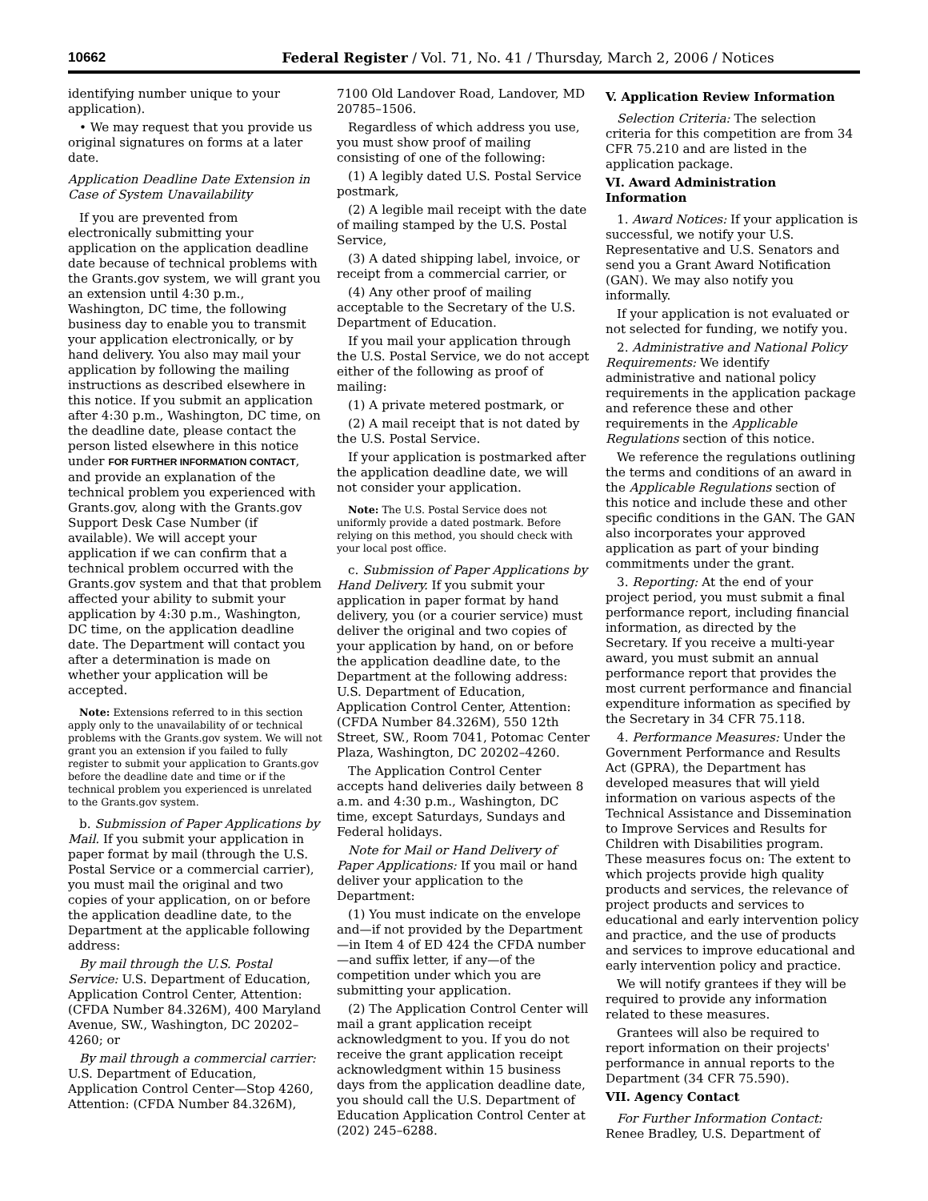10662 Federal Register / Vol. 71, No. 41 / Thursday, March 2, 2006 / Notices
identifying number unique to your application).
• We may request that you provide us original signatures on forms at a later date.
Application Deadline Date Extension in Case of System Unavailability
If you are prevented from electronically submitting your application on the application deadline date because of technical problems with the Grants.gov system, we will grant you an extension until 4:30 p.m., Washington, DC time, the following business day to enable you to transmit your application electronically, or by hand delivery. You also may mail your application by following the mailing instructions as described elsewhere in this notice. If you submit an application after 4:30 p.m., Washington, DC time, on the deadline date, please contact the person listed elsewhere in this notice under FOR FURTHER INFORMATION CONTACT, and provide an explanation of the technical problem you experienced with Grants.gov, along with the Grants.gov Support Desk Case Number (if available). We will accept your application if we can confirm that a technical problem occurred with the Grants.gov system and that that problem affected your ability to submit your application by 4:30 p.m., Washington, DC time, on the application deadline date. The Department will contact you after a determination is made on whether your application will be accepted.
Note: Extensions referred to in this section apply only to the unavailability of or technical problems with the Grants.gov system. We will not grant you an extension if you failed to fully register to submit your application to Grants.gov before the deadline date and time or if the technical problem you experienced is unrelated to the Grants.gov system.
b. Submission of Paper Applications by Mail. If you submit your application in paper format by mail (through the U.S. Postal Service or a commercial carrier), you must mail the original and two copies of your application, on or before the application deadline date, to the Department at the applicable following address:
By mail through the U.S. Postal Service: U.S. Department of Education, Application Control Center, Attention: (CFDA Number 84.326M), 400 Maryland Avenue, SW., Washington, DC 20202–4260; or
By mail through a commercial carrier: U.S. Department of Education, Application Control Center—Stop 4260, Attention: (CFDA Number 84.326M),
7100 Old Landover Road, Landover, MD 20785–1506.
Regardless of which address you use, you must show proof of mailing consisting of one of the following:
(1) A legibly dated U.S. Postal Service postmark,
(2) A legible mail receipt with the date of mailing stamped by the U.S. Postal Service,
(3) A dated shipping label, invoice, or receipt from a commercial carrier, or
(4) Any other proof of mailing acceptable to the Secretary of the U.S. Department of Education.
If you mail your application through the U.S. Postal Service, we do not accept either of the following as proof of mailing:
(1) A private metered postmark, or
(2) A mail receipt that is not dated by the U.S. Postal Service.
If your application is postmarked after the application deadline date, we will not consider your application.
Note: The U.S. Postal Service does not uniformly provide a dated postmark. Before relying on this method, you should check with your local post office.
c. Submission of Paper Applications by Hand Delivery. If you submit your application in paper format by hand delivery, you (or a courier service) must deliver the original and two copies of your application by hand, on or before the application deadline date, to the Department at the following address: U.S. Department of Education, Application Control Center, Attention: (CFDA Number 84.326M), 550 12th Street, SW., Room 7041, Potomac Center Plaza, Washington, DC 20202–4260.
The Application Control Center accepts hand deliveries daily between 8 a.m. and 4:30 p.m., Washington, DC time, except Saturdays, Sundays and Federal holidays.
Note for Mail or Hand Delivery of Paper Applications: If you mail or hand deliver your application to the Department:
(1) You must indicate on the envelope and—if not provided by the Department—in Item 4 of ED 424 the CFDA number—and suffix letter, if any—of the competition under which you are submitting your application.
(2) The Application Control Center will mail a grant application receipt acknowledgment to you. If you do not receive the grant application receipt acknowledgment within 15 business days from the application deadline date, you should call the U.S. Department of Education Application Control Center at (202) 245–6288.
V. Application Review Information
Selection Criteria: The selection criteria for this competition are from 34 CFR 75.210 and are listed in the application package.
VI. Award Administration Information
1. Award Notices: If your application is successful, we notify your U.S. Representative and U.S. Senators and send you a Grant Award Notification (GAN). We may also notify you informally.
If your application is not evaluated or not selected for funding, we notify you.
2. Administrative and National Policy Requirements: We identify administrative and national policy requirements in the application package and reference these and other requirements in the Applicable Regulations section of this notice.
We reference the regulations outlining the terms and conditions of an award in the Applicable Regulations section of this notice and include these and other specific conditions in the GAN. The GAN also incorporates your approved application as part of your binding commitments under the grant.
3. Reporting: At the end of your project period, you must submit a final performance report, including financial information, as directed by the Secretary. If you receive a multi-year award, you must submit an annual performance report that provides the most current performance and financial expenditure information as specified by the Secretary in 34 CFR 75.118.
4. Performance Measures: Under the Government Performance and Results Act (GPRA), the Department has developed measures that will yield information on various aspects of the Technical Assistance and Dissemination to Improve Services and Results for Children with Disabilities program. These measures focus on: The extent to which projects provide high quality products and services, the relevance of project products and services to educational and early intervention policy and practice, and the use of products and services to improve educational and early intervention policy and practice.
We will notify grantees if they will be required to provide any information related to these measures.
Grantees will also be required to report information on their projects' performance in annual reports to the Department (34 CFR 75.590).
VII. Agency Contact
For Further Information Contact: Renee Bradley, U.S. Department of